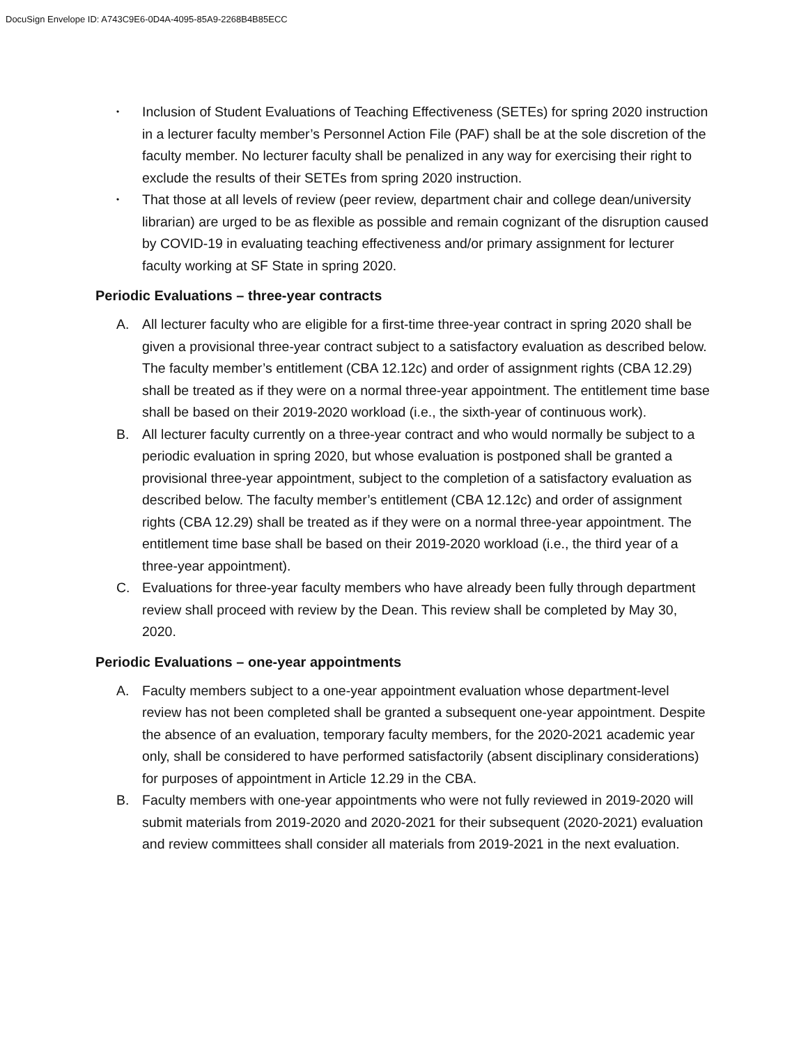DocuSign Envelope ID: A743C9E6-0D4A-4095-85A9-2268B4B85ECC
• Inclusion of Student Evaluations of Teaching Effectiveness (SETEs) for spring 2020 instruction in a lecturer faculty member’s Personnel Action File (PAF) shall be at the sole discretion of the faculty member. No lecturer faculty shall be penalized in any way for exercising their right to exclude the results of their SETEs from spring 2020 instruction.
• That those at all levels of review (peer review, department chair and college dean/university librarian) are urged to be as flexible as possible and remain cognizant of the disruption caused by COVID-19 in evaluating teaching effectiveness and/or primary assignment for lecturer faculty working at SF State in spring 2020.
Periodic Evaluations – three-year contracts
A. All lecturer faculty who are eligible for a first-time three-year contract in spring 2020 shall be given a provisional three-year contract subject to a satisfactory evaluation as described below. The faculty member’s entitlement (CBA 12.12c) and order of assignment rights (CBA 12.29) shall be treated as if they were on a normal three-year appointment. The entitlement time base shall be based on their 2019-2020 workload (i.e., the sixth-year of continuous work).
B. All lecturer faculty currently on a three-year contract and who would normally be subject to a periodic evaluation in spring 2020, but whose evaluation is postponed shall be granted a provisional three-year appointment, subject to the completion of a satisfactory evaluation as described below. The faculty member’s entitlement (CBA 12.12c) and order of assignment rights (CBA 12.29) shall be treated as if they were on a normal three-year appointment. The entitlement time base shall be based on their 2019-2020 workload (i.e., the third year of a three-year appointment).
C. Evaluations for three-year faculty members who have already been fully through department review shall proceed with review by the Dean. This review shall be completed by May 30, 2020.
Periodic Evaluations – one-year appointments
A. Faculty members subject to a one-year appointment evaluation whose department-level review has not been completed shall be granted a subsequent one-year appointment. Despite the absence of an evaluation, temporary faculty members, for the 2020-2021 academic year only, shall be considered to have performed satisfactorily (absent disciplinary considerations) for purposes of appointment in Article 12.29 in the CBA.
B. Faculty members with one-year appointments who were not fully reviewed in 2019-2020 will submit materials from 2019-2020 and 2020-2021 for their subsequent (2020-2021) evaluation and review committees shall consider all materials from 2019-2021 in the next evaluation.